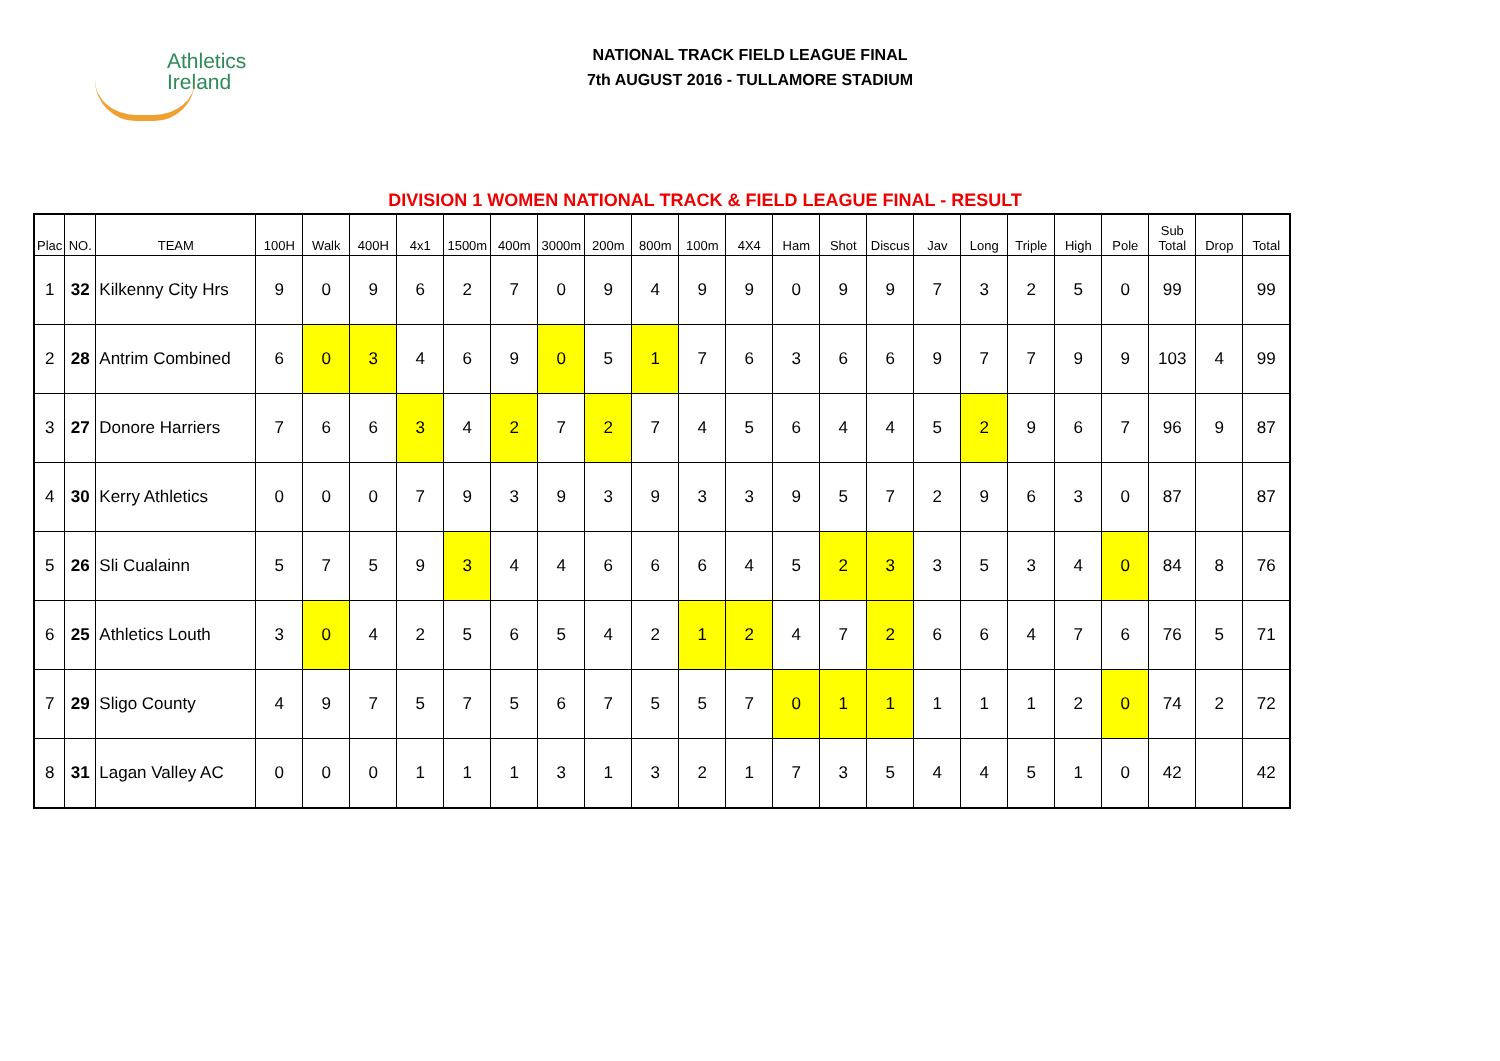Athletics
Ireland
NATIONAL TRACK FIELD LEAGUE FINAL
7th AUGUST 2016 - TULLAMORE STADIUM
DIVISION 1 WOMEN NATIONAL TRACK & FIELD LEAGUE FINAL - RESULT
| Plac | NO. | TEAM | 100H | Walk | 400H | 4x1 | 1500m | 400m | 3000m | 200m | 800m | 100m | 4X4 | Ham | Shot | Discus | Jav | Long | Triple | High | Pole | Sub Total | Drop | Total |
| --- | --- | --- | --- | --- | --- | --- | --- | --- | --- | --- | --- | --- | --- | --- | --- | --- | --- | --- | --- | --- | --- | --- | --- | --- |
| 1 | 32 | Kilkenny City Hrs | 9 | 0 | 9 | 6 | 2 | 7 | 0 | 9 | 4 | 9 | 9 | 0 | 9 | 9 | 7 | 3 | 2 | 5 | 0 | 99 | | 99 |
| 2 | 28 | Antrim Combined | 6 | 0 | 3 | 4 | 6 | 9 | 0 | 5 | 1 | 7 | 6 | 3 | 6 | 6 | 9 | 7 | 7 | 9 | 9 | 103 | 4 | 99 |
| 3 | 27 | Donore Harriers | 7 | 6 | 6 | 3 | 4 | 2 | 7 | 2 | 7 | 4 | 5 | 6 | 4 | 4 | 5 | 2 | 9 | 6 | 7 | 96 | 9 | 87 |
| 4 | 30 | Kerry Athletics | 0 | 0 | 0 | 7 | 9 | 3 | 9 | 3 | 9 | 3 | 3 | 9 | 5 | 7 | 2 | 9 | 6 | 3 | 0 | 87 | | 87 |
| 5 | 26 | Sli Cualainn | 5 | 7 | 5 | 9 | 3 | 4 | 4 | 6 | 6 | 6 | 4 | 5 | 2 | 3 | 3 | 5 | 3 | 4 | 0 | 84 | 8 | 76 |
| 6 | 25 | Athletics Louth | 3 | 0 | 4 | 2 | 5 | 6 | 5 | 4 | 2 | 1 | 2 | 4 | 7 | 2 | 6 | 6 | 4 | 7 | 6 | 76 | 5 | 71 |
| 7 | 29 | Sligo County | 4 | 9 | 7 | 5 | 7 | 5 | 6 | 7 | 5 | 5 | 7 | 0 | 1 | 1 | 1 | 1 | 1 | 2 | 0 | 74 | 2 | 72 |
| 8 | 31 | Lagan Valley AC | 0 | 0 | 0 | 1 | 1 | 1 | 3 | 1 | 3 | 2 | 1 | 7 | 3 | 5 | 4 | 4 | 5 | 1 | 0 | 42 | | 42 |